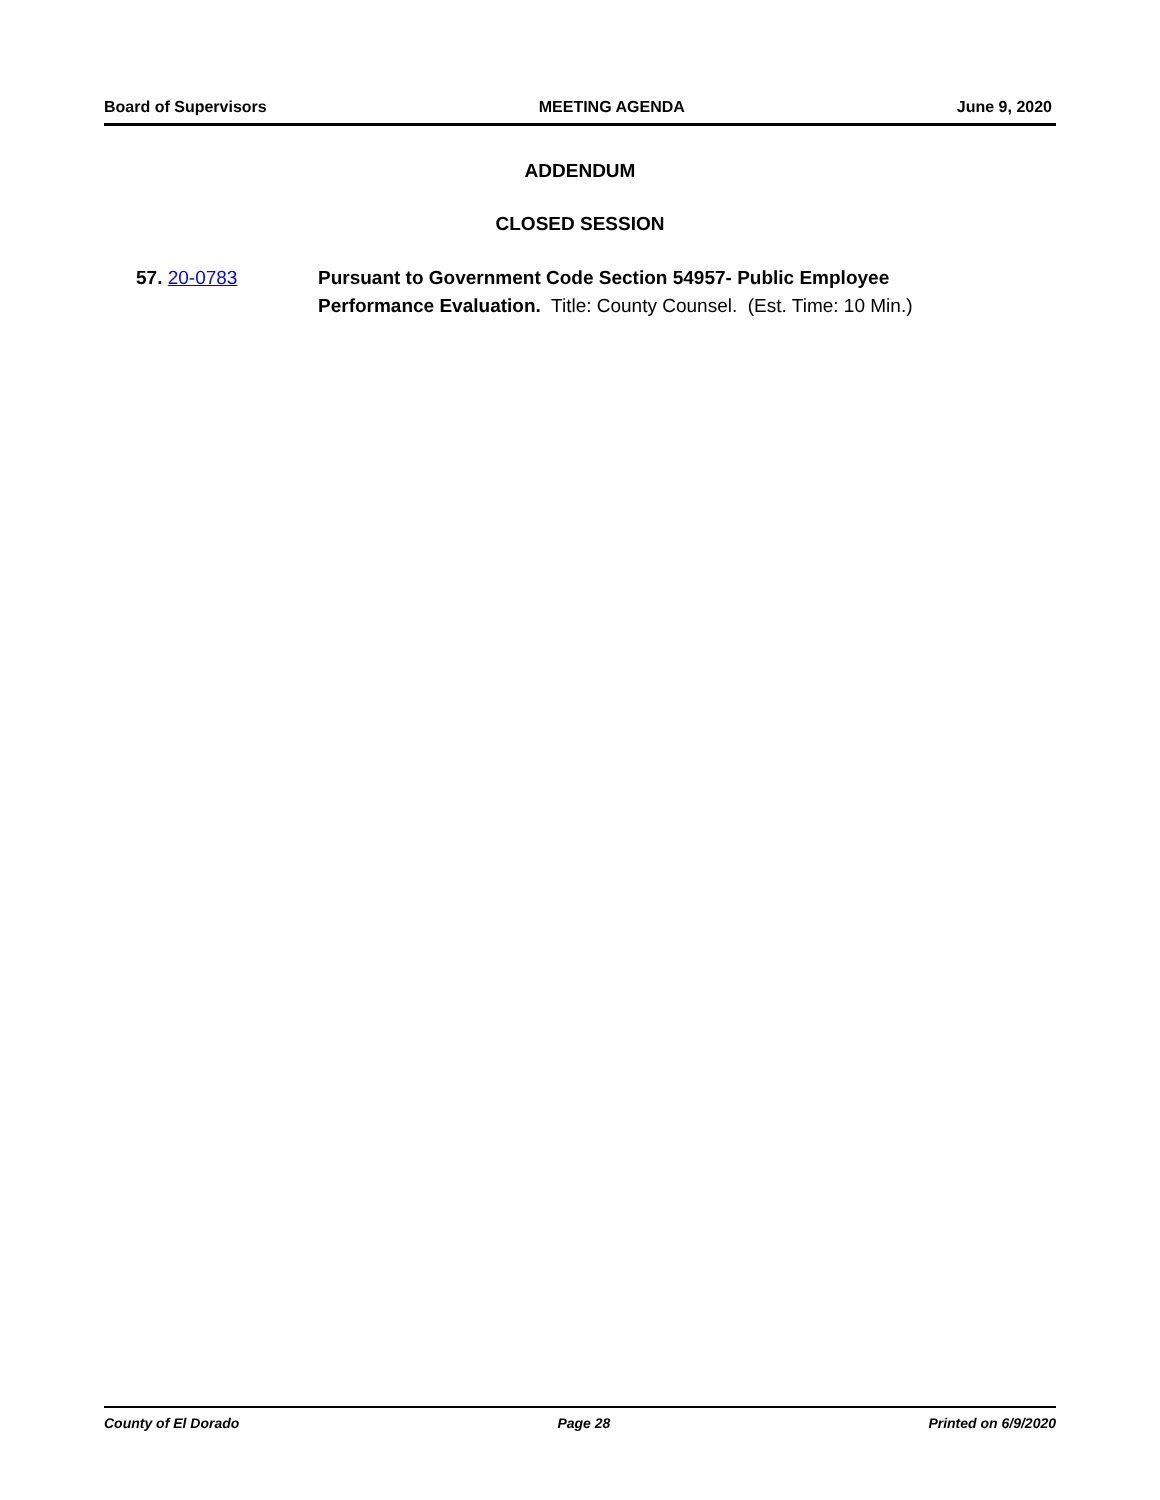Board of Supervisors MEETING AGENDA June 9, 2020
ADDENDUM
CLOSED SESSION
57. 20-0783 Pursuant to Government Code Section 54957- Public Employee Performance Evaluation. Title: County Counsel. (Est. Time: 10 Min.)
County of El Dorado Page 28 Printed on 6/9/2020